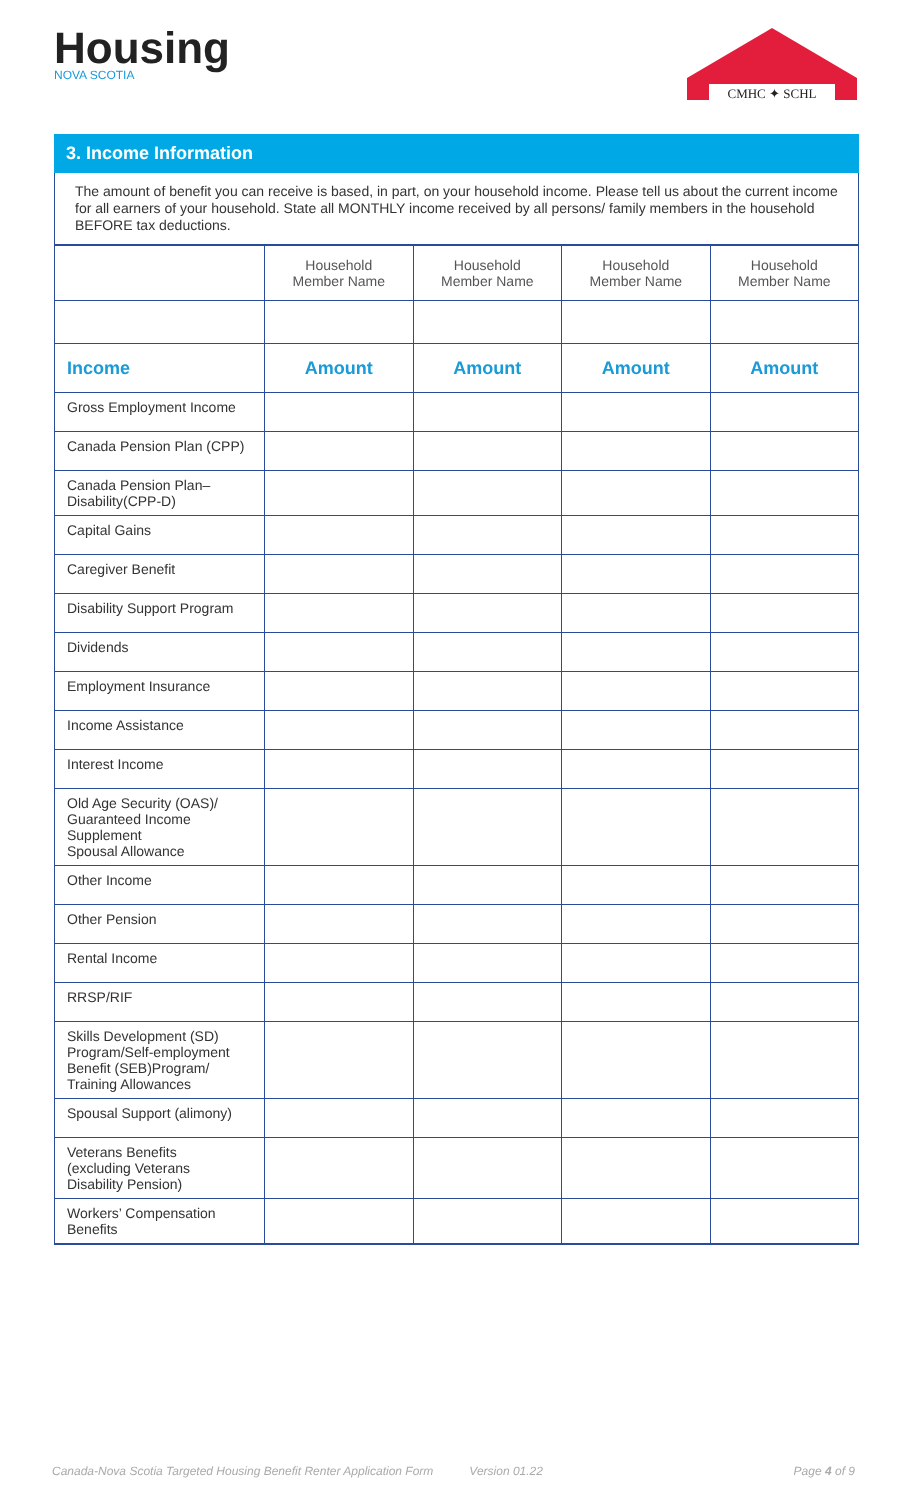Housing
NOVA SCOTIA
CMHC ✦ SCHL
3. Income Information
The amount of benefit you can receive is based, in part, on your household income. Please tell us about the current income for all earners of your household. State all MONTHLY income received by all persons/ family members in the household BEFORE tax deductions.
| | Household Member Name | Household Member Name | Household Member Name | Household Member Name |
| --- | --- | --- | --- | --- |
| Income | Amount | Amount | Amount | Amount |
| Gross Employment Income | | | | |
| Canada Pension Plan (CPP) | | | | |
| Canada Pension Plan– Disability(CPP-D) | | | | |
| Capital Gains | | | | |
| Caregiver Benefit | | | | |
| Disability Support Program | | | | |
| Dividends | | | | |
| Employment Insurance | | | | |
| Income Assistance | | | | |
| Interest Income | | | | |
| Old Age Security (OAS)/ Guaranteed Income Supplement Spousal Allowance | | | | |
| Other Income | | | | |
| Other Pension | | | | |
| Rental Income | | | | |
| RRSP/RIF | | | | |
| Skills Development (SD) Program/Self-employment Benefit (SEB)Program/ Training Allowances | | | | |
| Spousal Support (alimony) | | | | |
| Veterans Benefits (excluding Veterans Disability Pension) | | | | |
| Workers’ Compensation Benefits | | | | |
Canada-Nova Scotia Targeted Housing Benefit Renter Application Form Version 01.22 Page 4 of 9